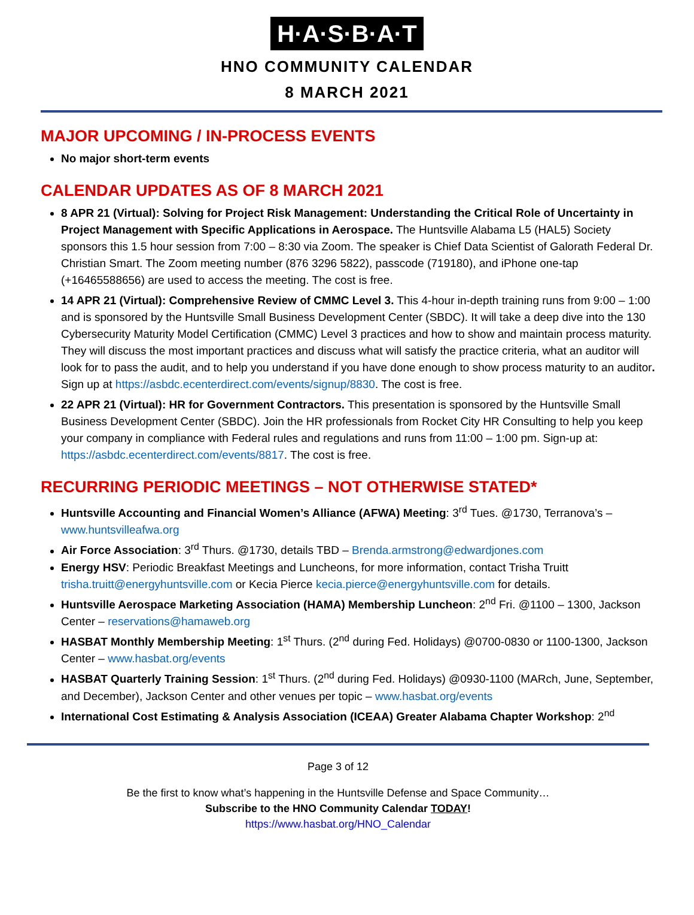H·A·S·B·A·T
HNO COMMUNITY CALENDAR
8 MARCH 2021
MAJOR UPCOMING / IN-PROCESS EVENTS
No major short-term events
CALENDAR UPDATES AS OF 8 MARCH 2021
8 APR 21 (Virtual): Solving for Project Risk Management: Understanding the Critical Role of Uncertainty in Project Management with Specific Applications in Aerospace. The Huntsville Alabama L5 (HAL5) Society sponsors this 1.5 hour session from 7:00 – 8:30 via Zoom. The speaker is Chief Data Scientist of Galorath Federal Dr. Christian Smart. The Zoom meeting number (876 3296 5822), passcode (719180), and iPhone one-tap (+16465588656) are used to access the meeting. The cost is free.
14 APR 21 (Virtual): Comprehensive Review of CMMC Level 3. This 4-hour in-depth training runs from 9:00 – 1:00 and is sponsored by the Huntsville Small Business Development Center (SBDC). It will take a deep dive into the 130 Cybersecurity Maturity Model Certification (CMMC) Level 3 practices and how to show and maintain process maturity. They will discuss the most important practices and discuss what will satisfy the practice criteria, what an auditor will look for to pass the audit, and to help you understand if you have done enough to show process maturity to an auditor. Sign up at https://asbdc.ecenterdirect.com/events/signup/8830. The cost is free.
22 APR 21 (Virtual): HR for Government Contractors. This presentation is sponsored by the Huntsville Small Business Development Center (SBDC). Join the HR professionals from Rocket City HR Consulting to help you keep your company in compliance with Federal rules and regulations and runs from 11:00 – 1:00 pm. Sign-up at: https://asbdc.ecenterdirect.com/events/8817. The cost is free.
RECURRING PERIODIC MEETINGS – NOT OTHERWISE STATED*
Huntsville Accounting and Financial Women’s Alliance (AFWA) Meeting: 3<sup>rd</sup> Tues. @1730, Terranova’s – www.huntsvilleafwa.org
Air Force Association: 3<sup>rd</sup> Thurs. @1730, details TBD – Brenda.armstrong@edwardjones.com
Energy HSV: Periodic Breakfast Meetings and Luncheons, for more information, contact Trisha Truitt trisha.truitt@energyhuntsville.com or Kecia Pierce kecia.pierce@energyhuntsville.com for details.
Huntsville Aerospace Marketing Association (HAMA) Membership Luncheon: 2<sup>nd</sup> Fri. @1100 – 1300, Jackson Center – reservations@hamaweb.org
HASBAT Monthly Membership Meeting: 1<sup>st</sup> Thurs. (2<sup>nd</sup> during Fed. Holidays) @0700-0830 or 1100-1300, Jackson Center – www.hasbat.org/events
HASBAT Quarterly Training Session: 1<sup>st</sup> Thurs. (2<sup>nd</sup> during Fed. Holidays) @0930-1100 (MARch, June, September, and December), Jackson Center and other venues per topic – www.hasbat.org/events
International Cost Estimating & Analysis Association (ICEAA) Greater Alabama Chapter Workshop: 2<sup>nd</sup>
Page 3 of 12
Be the first to know what’s happening in the Huntsville Defense and Space Community…
Subscribe to the HNO Community Calendar TODAY!
https://www.hasbat.org/HNO_Calendar